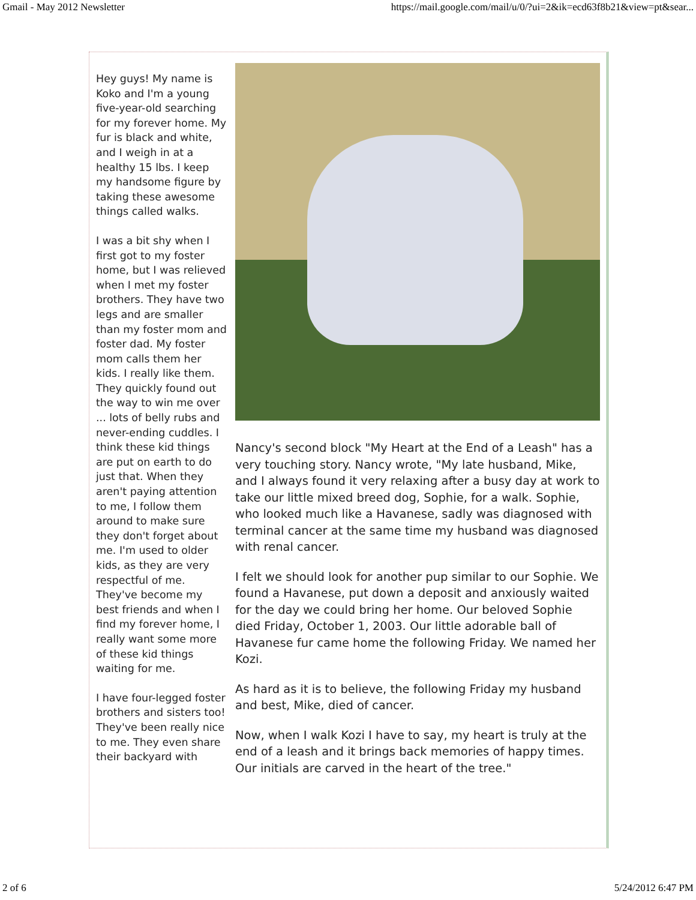Gmail - May 2012 Newsletter https://mail.google.com/mail/u/0/?ui=2&ik=ecd63f8b21&view=pt&sear...
Hey guys! My name is Koko and I'm a young five-year-old searching for my forever home. My fur is black and white, and I weigh in at a healthy 15 lbs. I keep my handsome figure by taking these awesome things called walks.
I was a bit shy when I first got to my foster home, but I was relieved when I met my foster brothers. They have two legs and are smaller than my foster mom and foster dad. My foster mom calls them her kids. I really like them. They quickly found out the way to win me over ... lots of belly rubs and never-ending cuddles. I think these kid things are put on earth to do just that. When they aren't paying attention to me, I follow them around to make sure they don't forget about me. I'm used to older kids, as they are very respectful of me. They've become my best friends and when I find my forever home, I really want some more of these kid things waiting for me.
I have four-legged foster brothers and sisters too! They've been really nice to me. They even share their backyard with
Nancy's second block "My Heart at the End of a Leash" has a very touching story. Nancy wrote, "My late husband, Mike, and I always found it very relaxing after a busy day at work to take our little mixed breed dog, Sophie, for a walk. Sophie, who looked much like a Havanese, sadly was diagnosed with terminal cancer at the same time my husband was diagnosed with renal cancer.
I felt we should look for another pup similar to our Sophie. We found a Havanese, put down a deposit and anxiously waited for the day we could bring her home. Our beloved Sophie died Friday, October 1, 2003. Our little adorable ball of Havanese fur came home the following Friday. We named her Kozi.
As hard as it is to believe, the following Friday my husband and best, Mike, died of cancer.
Now, when I walk Kozi I have to say, my heart is truly at the end of a leash and it brings back memories of happy times. Our initials are carved in the heart of the tree."
2 of 6 5/24/2012 6:47 PM